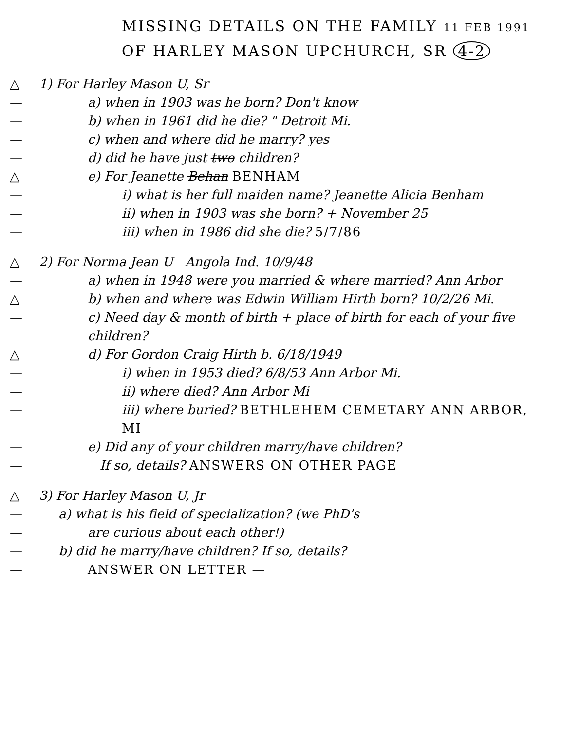MISSING DETAILS ON THE FAMILY 11 FEB 1991
OF HARLEY MASON UPCHURCH, SR 4-2
△ 1) For Harley Mason U, Sr
— a) when in 1903 was he born? Don't know
— b) when in 1961 did he die? " Detroit Mi.
— c) when and where did he marry? yes
— d) did he have just two children?
△ e) For Jeanette Behan BENHAM
— i) what is her full maiden name? Jeanette Alicia Benham
— ii) when in 1903 was she born? + November 25
— iii) when in 1986 did she die? 5/7/86
△ 2) For Norma Jean U Angola Ind. 10/9/48
— a) when in 1948 were you married & where married? Ann Arbor
△ b) when and where was Edwin William Hirth born? 10/2/26 Mi.
— c) Need day & month of birth + place of birth for each of your five children?
△ d) For Gordon Craig Hirth b. 6/18/1949
— i) when in 1953 died? 6/8/53 Ann Arbor Mi.
— ii) where died? Ann Arbor Mi
— iii) where buried? BETHLEHEM CEMETARY ANN ARBOR, MI
— e) Did any of your children marry/have children?
— If so, details? ANSWERS ON OTHER PAGE
△ 3) For Harley Mason U, Jr
— a) what is his field of specialization? (we PhD's
— are curious about each other!)
— b) did he marry/have children? If so, details?
— ANSWER ON LETTER —